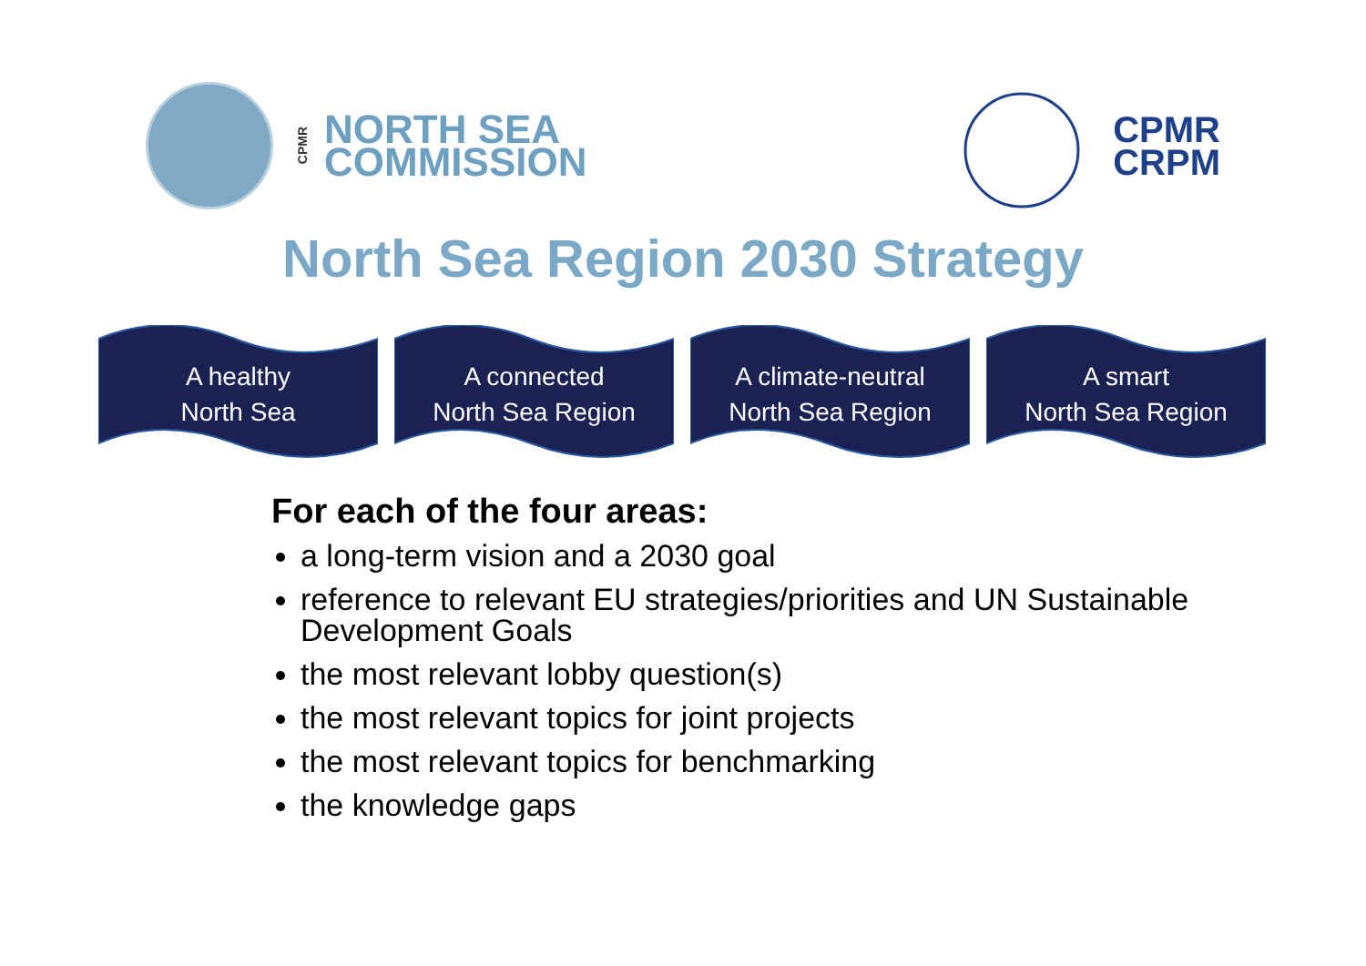CPMR NORTH SEA
COMMISSION
CPMR
CRPM
North Sea Region 2030 Strategy
A healthy
North Sea
A connected
North Sea Region
A climate-neutral
North Sea Region
A smart
North Sea Region
For each of the four areas:
a long-term vision and a 2030 goal
reference to relevant EU strategies/priorities and UN Sustainable Development Goals
the most relevant lobby question(s)
the most relevant topics for joint projects
the most relevant topics for benchmarking
the knowledge gaps